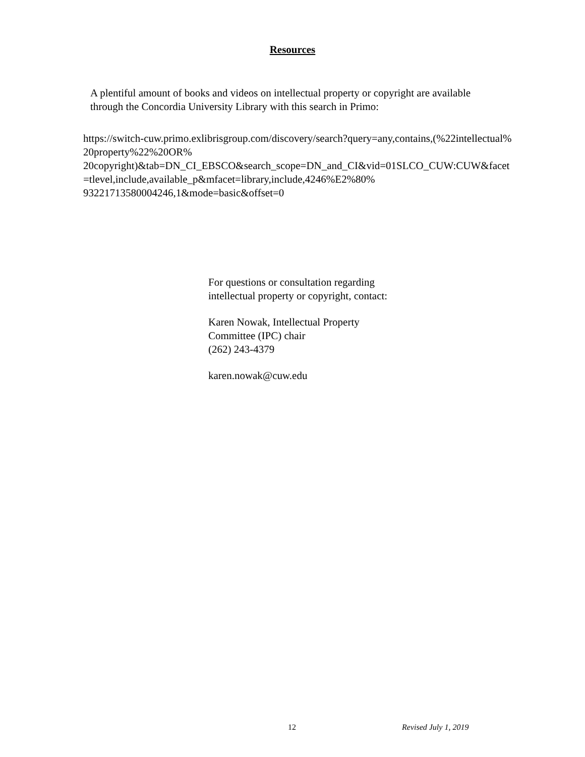Resources
A plentiful amount of books and videos on intellectual property or copyright are available through the Concordia University Library with this search in Primo:
https://switch-cuw.primo.exlibrisgroup.com/discovery/search?query=any,contains,(%22intellectual%
20property%22%20OR%
20copyright)&tab=DN_CI_EBSCO&search_scope=DN_and_CI&vid=01SLCO_CUW:CUW&facet
=tlevel,include,available_p&mfacet=library,include,4246%E2%80%
93221713580004246,1&mode=basic&offset=0
For questions or consultation regarding intellectual property or copyright, contact:
Karen Nowak, Intellectual Property Committee (IPC) chair
(262) 243-4379
karen.nowak@cuw.edu
12 Revised July 1, 2019